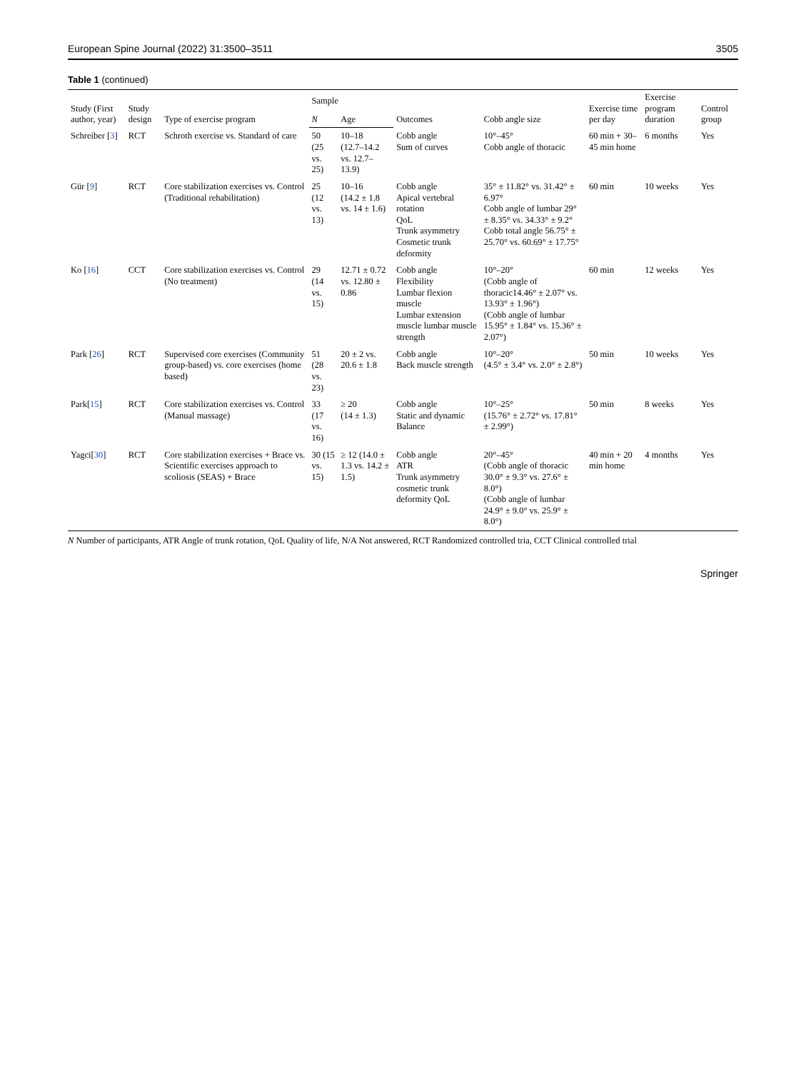European Spine Journal (2022) 31:3500–3511 3505
Table 1 (continued)
| Study (First author, year) | Study design | Type of exercise program | Sample | | Outcomes | Cobb angle size | Exercise time per day | Exercise program duration | Control group |
| --- | --- | --- | --- | --- | --- | --- | --- | --- | --- |
| | | | N | Age | | | | | |
| Schreiber [ 3 ] | RCT | Schroth exercise vs. Standard of care | 50 (25 vs. 25) | 10–18 (12.7–14.2 vs. 12.7–13.9) | Cobb angle Sum of curves | 10°–45° Cobb angle of thoracic | 60 min + 30–45 min home | 6 months | Yes |
| Gür [ 9 ] | RCT | Core stabilization exercises vs. Control (Traditional rehabilitation) | 25 (12 vs. 13) | 10–16 (14.2 ± 1.8 vs. 14 ± 1.6) | Cobb angle Apical vertebral rotation QoL Trunk asymmetry Cosmetic trunk deformity | 35° ± 11.82° vs. 31.42° ± 6.97° Cobb angle of lumbar 29° ± 8.35° vs. 34.33° ± 9.2° Cobb total angle 56.75° ± 25.70° vs. 60.69° ± 17.75° | 60 min | 10 weeks | Yes |
| Ko [ 16 ] | CCT | Core stabilization exercises vs. Control (No treatment) | 29 (14 vs. 15) | 12.71 ± 0.72 vs. 12.80 ± 0.86 | Cobb angle Flexibility Lumbar flexion muscle Lumbar extension muscle lumbar muscle strength | 10°–20° (Cobb angle of thoracic14.46° ± 2.07° vs. 13.93° ± 1.96°) (Cobb angle of lumbar 15.95° ± 1.84° vs. 15.36° ± 2.07°) | 60 min | 12 weeks | Yes |
| Park [ 26 ] | RCT | Supervised core exercises (Community group-based) vs. core exercises (home based) | 51 (28 vs. 23) | 20 ± 2 vs. 20.6 ± 1.8 | Cobb angle Back muscle strength | 10°–20° (4.5° ± 3.4° vs. 2.0° ± 2.8°) | 50 min | 10 weeks | Yes |
| Park[ 15 ] | RCT | Core stabilization exercises vs. Control (Manual massage) | 33 (17 vs. 16) | ≥ 20 (14 ± 1.3) | Cobb angle Static and dynamic Balance | 10°–25° (15.76° ± 2.72° vs. 17.81° ± 2.99°) | 50 min | 8 weeks | Yes |
| Yagci[ 30 ] | RCT | Core stabilization exercises + Brace vs. Scientific exercises approach to scoliosis (SEAS) + Brace | 30 (15 vs. 15) | ≥ 12 (14.0 ± 1.3 vs. 14.2 ± 1.5) | Cobb angle ATR Trunk asymmetry cosmetic trunk deformity QoL | 20°–45° (Cobb angle of thoracic 30.0° ± 9.3° vs. 27.6° ± 8.0°) (Cobb angle of lumbar 24.9° ± 9.0° vs. 25.9° ± 8.0°) | 40 min + 20 min home | 4 months | Yes |
N Number of participants, ATR Angle of trunk rotation, QoL Quality of life, N/A Not answered, RCT Randomized controlled tria, CCT Clinical controlled trial
Springer